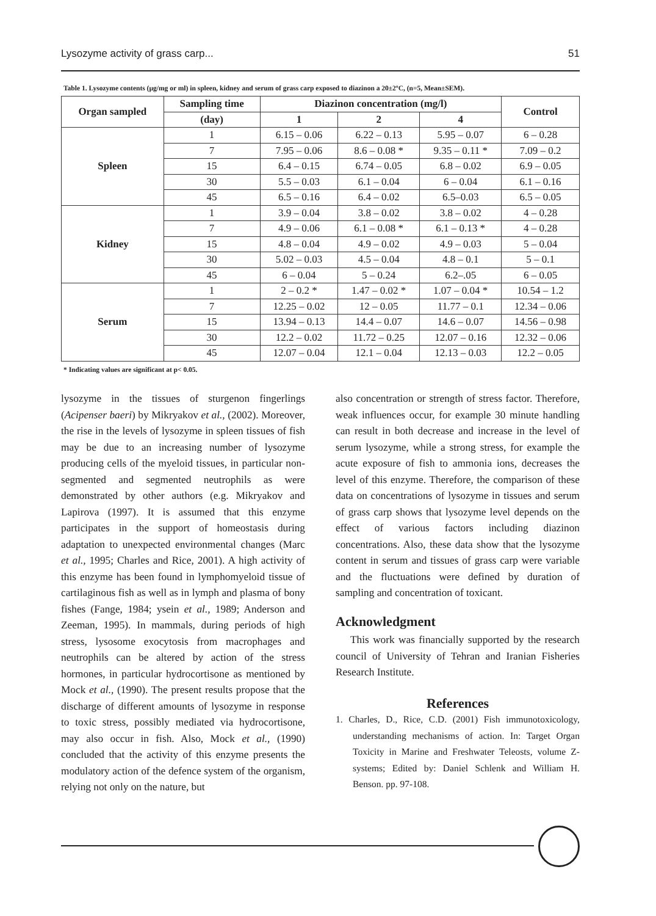Lysozyme activity of grass carp... 51
Table 1. Lysozyme contents (µg/mg or ml) in spleen, kidney and serum of grass carp exposed to diazinon a 20±2ºC, (n=5, Mean±SEM).
| Organ sampled | Sampling time | Diazinon concentration (mg/l) | | | Control |
| --- | --- | --- | --- | --- | --- |
| | (day) | 1 | 2 | 4 | |
| Spleen | 1 | 6.15 – 0.06 | 6.22 – 0.13 | 5.95 – 0.07 | 6 – 0.28 |
| | 7 | 7.95 – 0.06 | 8.6 – 0.08 * | 9.35 – 0.11 * | 7.09 – 0.2 |
| | 15 | 6.4 – 0.15 | 6.74 – 0.05 | 6.8 – 0.02 | 6.9 – 0.05 |
| | 30 | 5.5 – 0.03 | 6.1 – 0.04 | 6 – 0.04 | 6.1 – 0.16 |
| | 45 | 6.5 – 0.16 | 6.4 – 0.02 | 6.5–0.03 | 6.5 – 0.05 |
| Kidney | 1 | 3.9 – 0.04 | 3.8 – 0.02 | 3.8 – 0.02 | 4 – 0.28 |
| | 7 | 4.9 – 0.06 | 6.1 – 0.08 * | 6.1 – 0.13 * | 4 – 0.28 |
| | 15 | 4.8 – 0.04 | 4.9 – 0.02 | 4.9 – 0.03 | 5 – 0.04 |
| | 30 | 5.02 – 0.03 | 4.5 – 0.04 | 4.8 – 0.1 | 5 – 0.1 |
| | 45 | 6 – 0.04 | 5 – 0.24 | 6.2–.05 | 6 – 0.05 |
| Serum | 1 | 2 – 0.2 * | 1.47 – 0.02 * | 1.07 – 0.04 * | 10.54 – 1.2 |
| | 7 | 12.25 – 0.02 | 12 – 0.05 | 11.77 – 0.1 | 12.34 – 0.06 |
| | 15 | 13.94 – 0.13 | 14.4 – 0.07 | 14.6 – 0.07 | 14.56 – 0.98 |
| | 30 | 12.2 – 0.02 | 11.72 – 0.25 | 12.07 – 0.16 | 12.32 – 0.06 |
| | 45 | 12.07 – 0.04 | 12.1 – 0.04 | 12.13 – 0.03 | 12.2 – 0.05 |
* Indicating values are significant at p< 0.05.
lysozyme in the tissues of sturgenon fingerlings (Acipenser baeri) by Mikryakov et al., (2002). Moreover, the rise in the levels of lysozyme in spleen tissues of fish may be due to an increasing number of lysozyme producing cells of the myeloid tissues, in particular non-segmented and segmented neutrophils as were demonstrated by other authors (e.g. Mikryakov and Lapirova (1997). It is assumed that this enzyme participates in the support of homeostasis during adaptation to unexpected environmental changes (Marc et al., 1995; Charles and Rice, 2001). A high activity of this enzyme has been found in lymphomyeloid tissue of cartilaginous fish as well as in lymph and plasma of bony fishes (Fange, 1984; ysein et al., 1989; Anderson and Zeeman, 1995). In mammals, during periods of high stress, lysosome exocytosis from macrophages and neutrophils can be altered by action of the stress hormones, in particular hydrocortisone as mentioned by Mock et al., (1990). The present results propose that the discharge of different amounts of lysozyme in response to toxic stress, possibly mediated via hydrocortisone, may also occur in fish. Also, Mock et al., (1990) concluded that the activity of this enzyme presents the modulatory action of the defence system of the organism, relying not only on the nature, but
also concentration or strength of stress factor. Therefore, weak influences occur, for example 30 minute handling can result in both decrease and increase in the level of serum lysozyme, while a strong stress, for example the acute exposure of fish to ammonia ions, decreases the level of this enzyme. Therefore, the comparison of these data on concentrations of lysozyme in tissues and serum of grass carp shows that lysozyme level depends on the effect of various factors including diazinon concentrations. Also, these data show that the lysozyme content in serum and tissues of grass carp were variable and the fluctuations were defined by duration of sampling and concentration of toxicant.
Acknowledgment
This work was financially supported by the research council of University of Tehran and Iranian Fisheries Research Institute.
References
1. Charles, D., Rice, C.D. (2001) Fish immunotoxicology, understanding mechanisms of action. In: Target Organ Toxicity in Marine and Freshwater Teleosts, volume Z- systems; Edited by: Daniel Schlenk and William H. Benson. pp. 97-108.